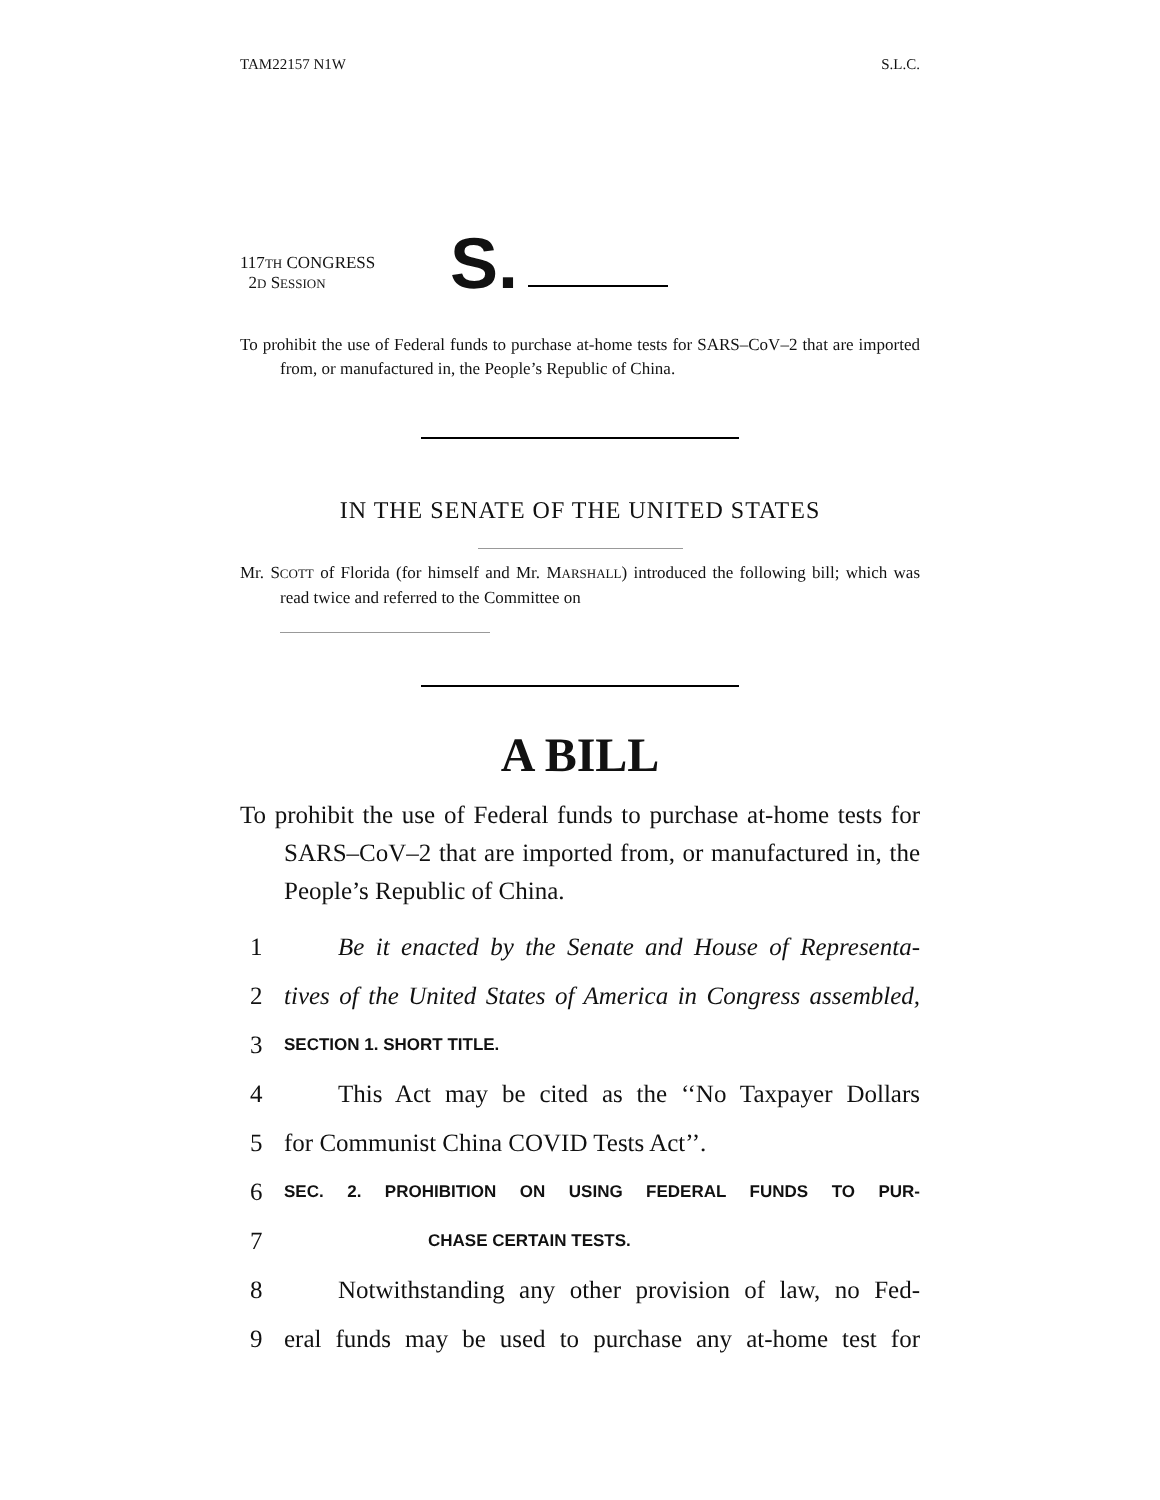TAM22157 N1W S.L.C.
117TH CONGRESS
2D SESSION
S.
To prohibit the use of Federal funds to purchase at-home tests for SARS–CoV–2 that are imported from, or manufactured in, the People’s Republic of China.
IN THE SENATE OF THE UNITED STATES
Mr. SCOTT of Florida (for himself and Mr. MARSHALL) introduced the following bill; which was read twice and referred to the Committee on
A BILL
To prohibit the use of Federal funds to purchase at-home tests for SARS–CoV–2 that are imported from, or manufactured in, the People’s Republic of China.
1 Be it enacted by the Senate and House of Representa-
2 tives of the United States of America in Congress assembled,
3 SECTION 1. SHORT TITLE.
4 This Act may be cited as the ‘‘No Taxpayer Dollars
5 for Communist China COVID Tests Act’’.
6 SEC. 2. PROHIBITION ON USING FEDERAL FUNDS TO PUR-
7 CHASE CERTAIN TESTS.
8 Notwithstanding any other provision of law, no Fed-
9 eral funds may be used to purchase any at-home test for